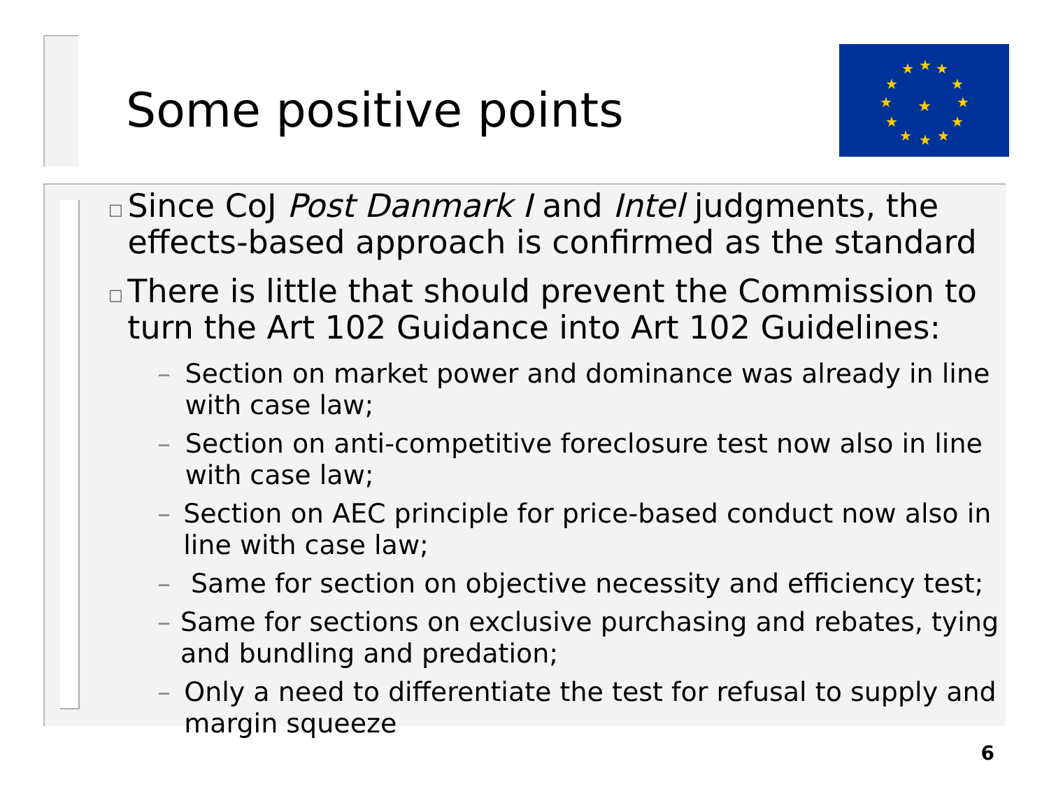Some positive points
★
★
★
★
★
★
★
★
★
★
★
★
★
□ Since CoJ Post Danmark I and Intel judgments, the effects-based approach is confirmed as the standard
□ There is little that should prevent the Commission to turn the Art 102 Guidance into Art 102 Guidelines:
– Section on market power and dominance was already in line with case law;
– Section on anti-competitive foreclosure test now also in line with case law;
– Section on AEC principle for price-based conduct now also in line with case law;
– Same for section on objective necessity and efficiency test;
– Same for sections on exclusive purchasing and rebates, tying and bundling and predation;
– Only a need to differentiate the test for refusal to supply and margin squeeze
6